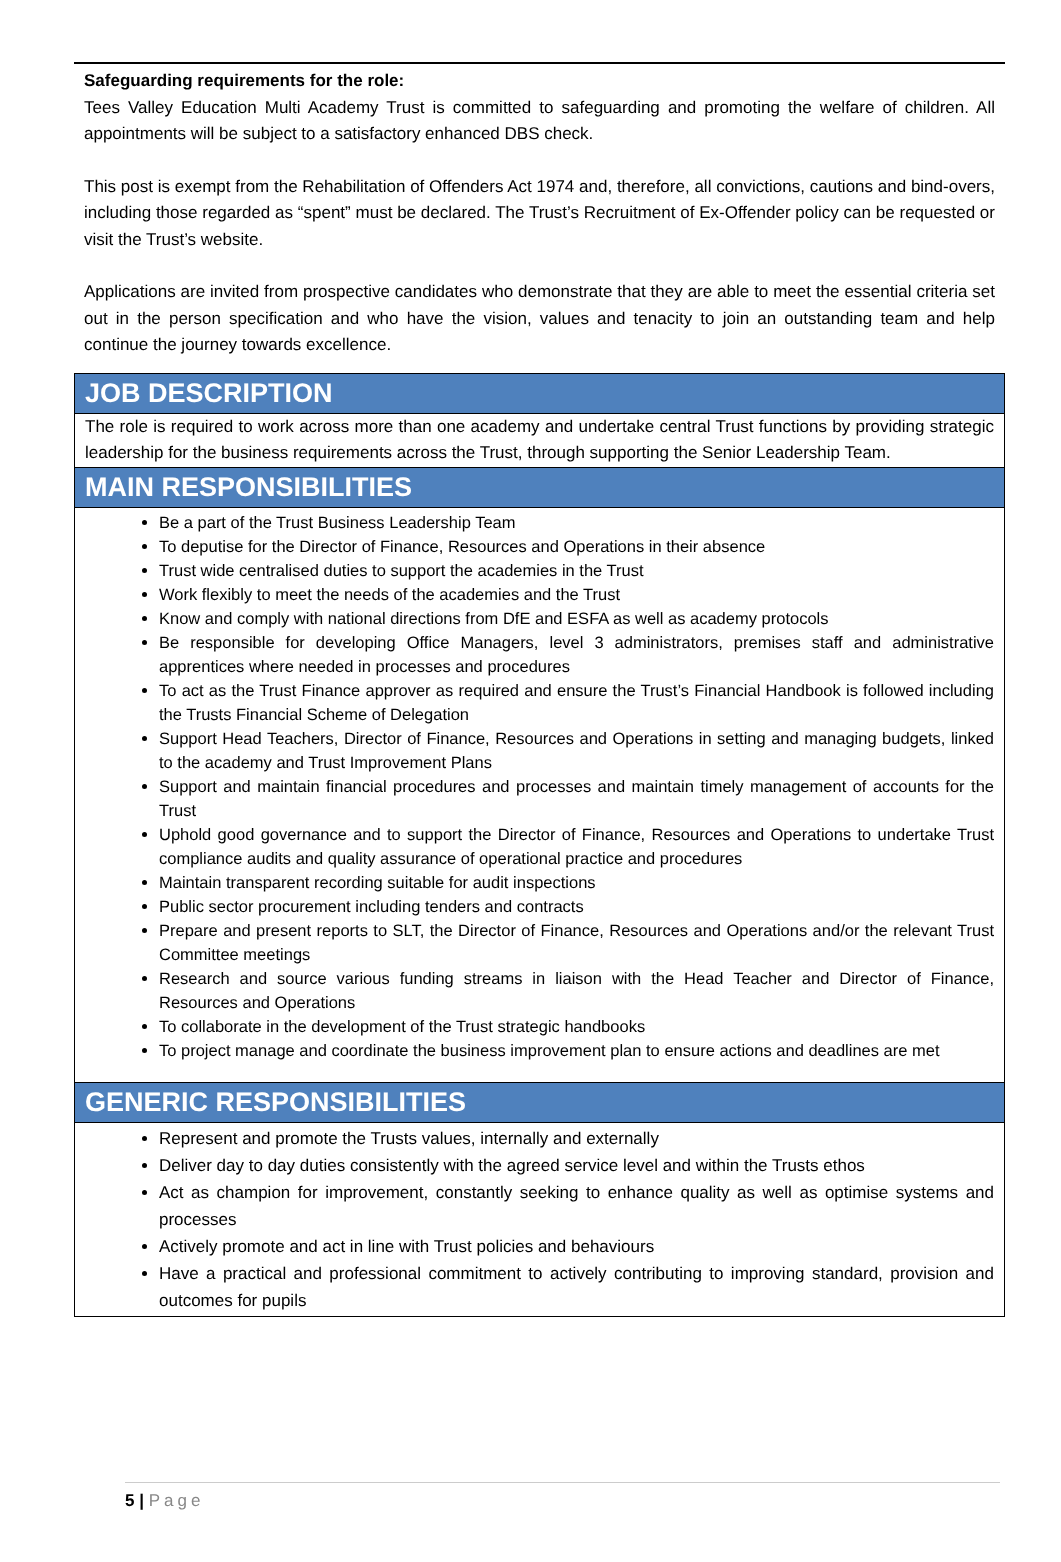Safeguarding requirements for the role:
Tees Valley Education Multi Academy Trust is committed to safeguarding and promoting the welfare of children. All appointments will be subject to a satisfactory enhanced DBS check.
This post is exempt from the Rehabilitation of Offenders Act 1974 and, therefore, all convictions, cautions and bind-overs, including those regarded as “spent” must be declared. The Trust’s Recruitment of Ex-Offender policy can be requested or visit the Trust’s website.
Applications are invited from prospective candidates who demonstrate that they are able to meet the essential criteria set out in the person specification and who have the vision, values and tenacity to join an outstanding team and help continue the journey towards excellence.
| JOB DESCRIPTION |
| --- |
| The role is required to work across more than one academy and undertake central Trust functions by providing strategic leadership for the business requirements across the Trust, through supporting the Senior Leadership Team. |
| MAIN RESPONSIBILITIES |
| Be a part of the Trust Business Leadership Team To deputise for the Director of Finance, Resources and Operations in their absence Trust wide centralised duties to support the academies in the Trust Work flexibly to meet the needs of the academies and the Trust Know and comply with national directions from DfE and ESFA as well as academy protocols Be responsible for developing Office Managers, level 3 administrators, premises staff and administrative apprentices where needed in processes and procedures To act as the Trust Finance approver as required and ensure the Trust’s Financial Handbook is followed including the Trusts Financial Scheme of Delegation Support Head Teachers, Director of Finance, Resources and Operations in setting and managing budgets, linked to the academy and Trust Improvement Plans Support and maintain financial procedures and processes and maintain timely management of accounts for the Trust Uphold good governance and to support the Director of Finance, Resources and Operations to undertake Trust compliance audits and quality assurance of operational practice and procedures Maintain transparent recording suitable for audit inspections Public sector procurement including tenders and contracts Prepare and present reports to SLT, the Director of Finance, Resources and Operations and/or the relevant Trust Committee meetings Research and source various funding streams in liaison with the Head Teacher and Director of Finance, Resources and Operations To collaborate in the development of the Trust strategic handbooks To project manage and coordinate the business improvement plan to ensure actions and deadlines are met |
| GENERIC RESPONSIBILITIES |
| Represent and promote the Trusts values, internally and externally Deliver day to day duties consistently with the agreed service level and within the Trusts ethos Act as champion for improvement, constantly seeking to enhance quality as well as optimise systems and processes Actively promote and act in line with Trust policies and behaviours Have a practical and professional commitment to actively contributing to improving standard, provision and outcomes for pupils |
5 | Page